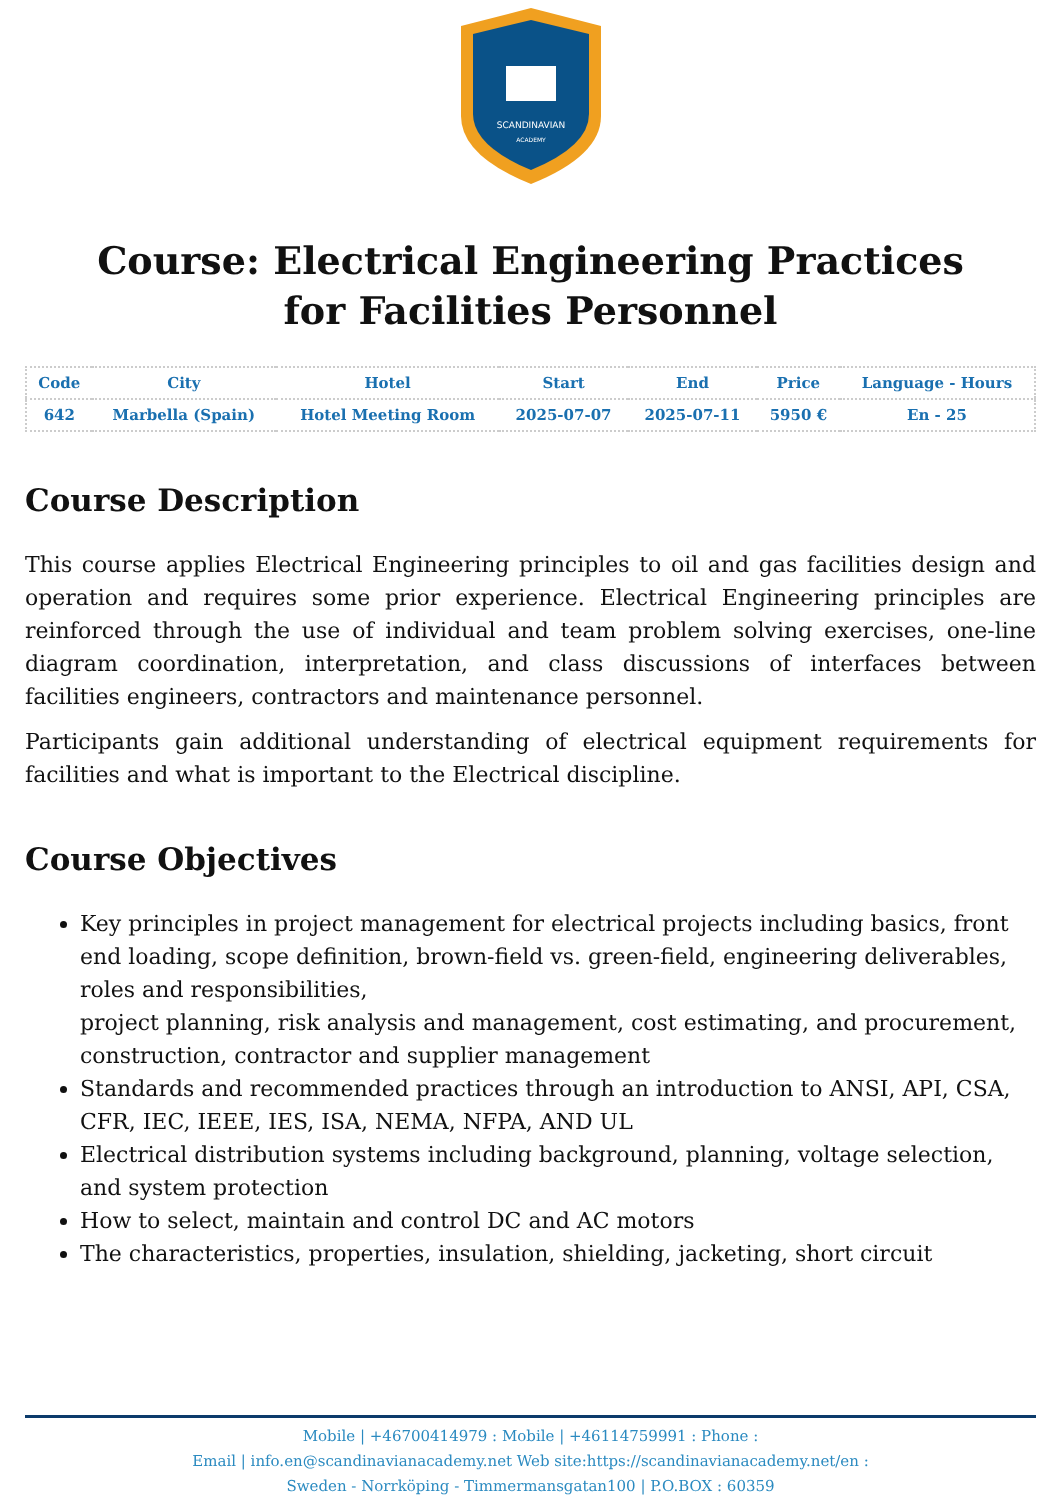SCANDINAVIAN
ACADEMY
Course: Electrical Engineering Practices for Facilities Personnel
| Code | City | Hotel | Start | End | Price | Language - Hours |
| --- | --- | --- | --- | --- | --- | --- |
| 642 | Marbella (Spain) | Hotel Meeting Room | 2025-07-07 | 2025-07-11 | 5950 € | En - 25 |
Course Description
This course applies Electrical Engineering principles to oil and gas facilities design and operation and requires some prior experience. Electrical Engineering principles are reinforced through the use of individual and team problem solving exercises, one-line diagram coordination, interpretation, and class discussions of interfaces between facilities engineers, contractors and maintenance personnel.
Participants gain additional understanding of electrical equipment requirements for facilities and what is important to the Electrical discipline.
Course Objectives
Key principles in project management for electrical projects including basics, front end loading, scope definition, brown-field vs. green-field, engineering deliverables, roles and responsibilities,
project planning, risk analysis and management, cost estimating, and procurement, construction, contractor and supplier management
Standards and recommended practices through an introduction to ANSI, API, CSA, CFR, IEC, IEEE, IES, ISA, NEMA, NFPA, AND UL
Electrical distribution systems including background, planning, voltage selection, and system protection
How to select, maintain and control DC and AC motors
The characteristics, properties, insulation, shielding, jacketing, short circuit
Mobile | +46700414979 : Mobile | +46114759991 : Phone :
Email | info.en@scandinavianacademy.net Web site:https://scandinavianacademy.net/en :
Sweden - Norrköping - Timmermansgatan100 | P.O.BOX : 60359